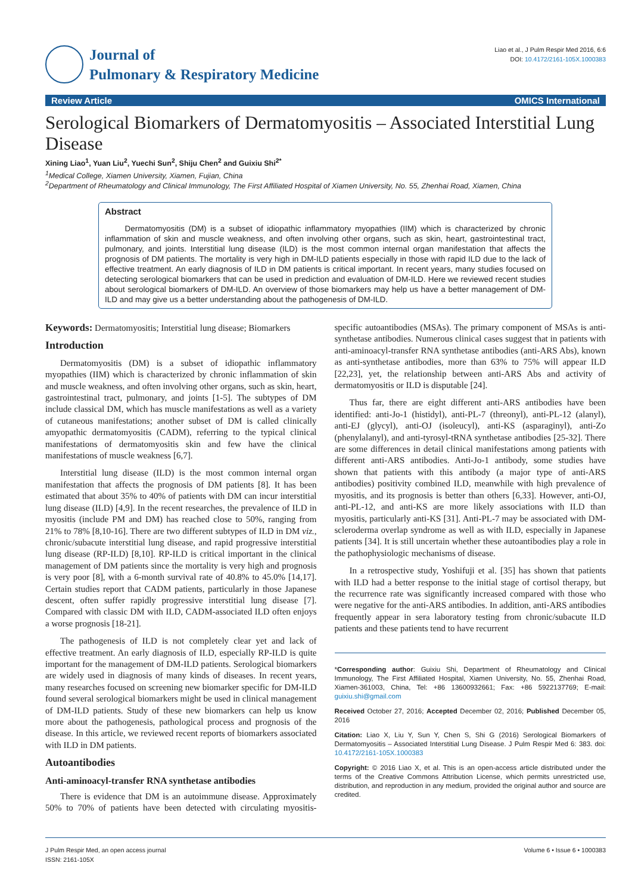Journal of
Pulmonary & Respiratory Medicine
Liao et al., J Pulm Respir Med 2016, 6:6
DOI: 10.4172/2161-105X.1000383
Review Article OMICS International
Serological Biomarkers of Dermatomyositis – Associated Interstitial Lung Disease
Xining Liao<sup>1</sup>, Yuan Liu<sup>2</sup>, Yuechi Sun<sup>2</sup>, Shiju Chen<sup>2</sup> and Guixiu Shi<sup>2*</sup>
<sup>1</sup> Medical College, Xiamen University, Xiamen, Fujian, China
<sup>2</sup> Department of Rheumatology and Clinical Immunology, The First Affiliated Hospital of Xiamen University, No. 55, Zhenhai Road, Xiamen, China
Abstract
Dermatomyositis (DM) is a subset of idiopathic inflammatory myopathies (IIM) which is characterized by chronic inflammation of skin and muscle weakness, and often involving other organs, such as skin, heart, gastrointestinal tract, pulmonary, and joints. Interstitial lung disease (ILD) is the most common internal organ manifestation that affects the prognosis of DM patients. The mortality is very high in DM-ILD patients especially in those with rapid ILD due to the lack of effective treatment. An early diagnosis of ILD in DM patients is critical important. In recent years, many studies focused on detecting serological biomarkers that can be used in prediction and evaluation of DM-ILD. Here we reviewed recent studies about serological biomarkers of DM-ILD. An overview of those biomarkers may help us have a better management of DM-ILD and may give us a better understanding about the pathogenesis of DM-ILD.
Keywords: Dermatomyositis; Interstitial lung disease; Biomarkers
Introduction
Dermatomyositis (DM) is a subset of idiopathic inflammatory myopathies (IIM) which is characterized by chronic inflammation of skin and muscle weakness, and often involving other organs, such as skin, heart, gastrointestinal tract, pulmonary, and joints [1-5]. The subtypes of DM include classical DM, which has muscle manifestations as well as a variety of cutaneous manifestations; another subset of DM is called clinically amyopathic dermatomyositis (CADM), referring to the typical clinical manifestations of dermatomyositis skin and few have the clinical manifestations of muscle weakness [6,7].
Interstitial lung disease (ILD) is the most common internal organ manifestation that affects the prognosis of DM patients [8]. It has been estimated that about 35% to 40% of patients with DM can incur interstitial lung disease (ILD) [4,9]. In the recent researches, the prevalence of ILD in myositis (include PM and DM) has reached close to 50%, ranging from 21% to 78% [8,10-16]. There are two different subtypes of ILD in DM viz., chronic/subacute interstitial lung disease, and rapid progressive interstitial lung disease (RP-ILD) [8,10]. RP-ILD is critical important in the clinical management of DM patients since the mortality is very high and prognosis is very poor [8], with a 6-month survival rate of 40.8% to 45.0% [14,17]. Certain studies report that CADM patients, particularly in those Japanese descent, often suffer rapidly progressive interstitial lung disease [7]. Compared with classic DM with ILD, CADM-associated ILD often enjoys a worse prognosis [18-21].
The pathogenesis of ILD is not completely clear yet and lack of effective treatment. An early diagnosis of ILD, especially RP-ILD is quite important for the management of DM-ILD patients. Serological biomarkers are widely used in diagnosis of many kinds of diseases. In recent years, many researches focused on screening new biomarker specific for DM-ILD found several serological biomarkers might be used in clinical management of DM-ILD patients. Study of these new biomarkers can help us know more about the pathogenesis, pathological process and prognosis of the disease. In this article, we reviewed recent reports of biomarkers associated with ILD in DM patients.
Autoantibodies
Anti-aminoacyl-transfer RNA synthetase antibodies
There is evidence that DM is an autoimmune disease. Approximately 50% to 70% of patients have been detected with circulating myositis-specific autoantibodies (MSAs). The primary component of MSAs is anti-synthetase antibodies. Numerous clinical cases suggest that in patients with anti-aminoacyl-transfer RNA synthetase antibodies (anti-ARS Abs), known as anti-synthetase antibodies, more than 63% to 75% will appear ILD [22,23], yet, the relationship between anti-ARS Abs and activity of dermatomyositis or ILD is disputable [24].
Thus far, there are eight different anti-ARS antibodies have been identified: anti-Jo-1 (histidyl), anti-PL-7 (threonyl), anti-PL-12 (alanyl), anti-EJ (glycyl), anti-OJ (isoleucyl), anti-KS (asparaginyl), anti-Zo (phenylalanyl), and anti-tyrosyl-tRNA synthetase antibodies [25-32]. There are some differences in detail clinical manifestations among patients with different anti-ARS antibodies. Anti-Jo-1 antibody, some studies have shown that patients with this antibody (a major type of anti-ARS antibodies) positivity combined ILD, meanwhile with high prevalence of myositis, and its prognosis is better than others [6,33]. However, anti-OJ, anti-PL-12, and anti-KS are more likely associations with ILD than myositis, particularly anti-KS [31]. Anti-PL-7 may be associated with DM-scleroderma overlap syndrome as well as with ILD, especially in Japanese patients [34]. It is still uncertain whether these autoantibodies play a role in the pathophysiologic mechanisms of disease.
In a retrospective study, Yoshifuji et al. [35] has shown that patients with ILD had a better response to the initial stage of cortisol therapy, but the recurrence rate was significantly increased compared with those who were negative for the anti-ARS antibodies. In addition, anti-ARS antibodies frequently appear in sera laboratory testing from chronic/subacute ILD patients and these patients tend to have recurrent
*Corresponding author: Guixiu Shi, Department of Rheumatology and Clinical Immunology, The First Affiliated Hospital, Xiamen University, No. 55, Zhenhai Road, Xiamen-361003, China, Tel: +86 13600932661; Fax: +86 5922137769; E-mail: guixiu.shi@gmail.com
Received October 27, 2016; Accepted December 02, 2016; Published December 05, 2016
Citation: Liao X, Liu Y, Sun Y, Chen S, Shi G (2016) Serological Biomarkers of Dermatomyositis – Associated Interstitial Lung Disease. J Pulm Respir Med 6: 383. doi: 10.4172/2161-105X.1000383
Copyright: © 2016 Liao X, et al. This is an open-access article distributed under the terms of the Creative Commons Attribution License, which permits unrestricted use, distribution, and reproduction in any medium, provided the original author and source are credited.
J Pulm Respir Med, an open access journal
ISSN: 2161-105X
Volume 6 • Issue 6 • 1000383